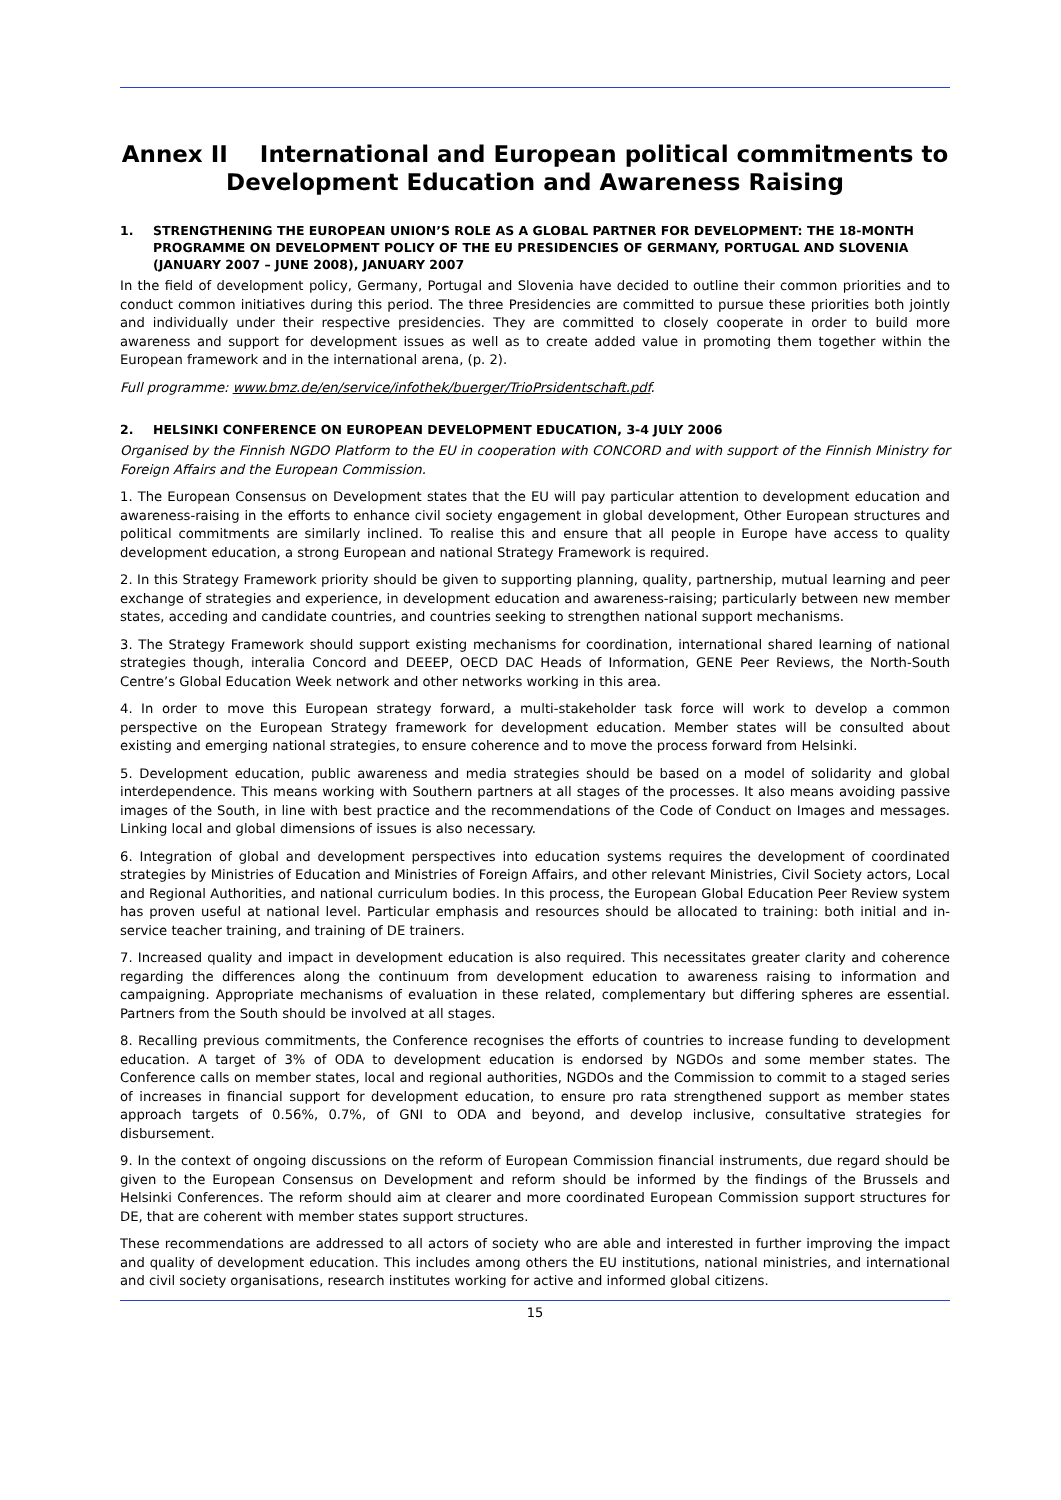Annex II International and European political commitments to Development Education and Awareness Raising
1. STRENGTHENING THE EUROPEAN UNION’S ROLE AS A GLOBAL PARTNER FOR DEVELOPMENT: THE 18-MONTH PROGRAMME ON DEVELOPMENT POLICY OF THE EU PRESIDENCIES OF GERMANY, PORTUGAL AND SLOVENIA (JANUARY 2007 – JUNE 2008), JANUARY 2007
In the field of development policy, Germany, Portugal and Slovenia have decided to outline their common priorities and to conduct common initiatives during this period. The three Presidencies are committed to pursue these priorities both jointly and individually under their respective presidencies. They are committed to closely cooperate in order to build more awareness and support for development issues as well as to create added value in promoting them together within the European framework and in the international arena, (p. 2).
Full programme: www.bmz.de/en/service/infothek/buerger/TrioPrsidentschaft.pdf.
2. HELSINKI CONFERENCE ON EUROPEAN DEVELOPMENT EDUCATION, 3-4 JULY 2006
Organised by the Finnish NGDO Platform to the EU in cooperation with CONCORD and with support of the Finnish Ministry for Foreign Affairs and the European Commission.
1. The European Consensus on Development states that the EU will pay particular attention to development education and awareness-raising in the efforts to enhance civil society engagement in global development, Other European structures and political commitments are similarly inclined. To realise this and ensure that all people in Europe have access to quality development education, a strong European and national Strategy Framework is required.
2. In this Strategy Framework priority should be given to supporting planning, quality, partnership, mutual learning and peer exchange of strategies and experience, in development education and awareness-raising; particularly between new member states, acceding and candidate countries, and countries seeking to strengthen national support mechanisms.
3. The Strategy Framework should support existing mechanisms for coordination, international shared learning of national strategies though, interalia Concord and DEEEP, OECD DAC Heads of Information, GENE Peer Reviews, the North-South Centre’s Global Education Week network and other networks working in this area.
4. In order to move this European strategy forward, a multi-stakeholder task force will work to develop a common perspective on the European Strategy framework for development education. Member states will be consulted about existing and emerging national strategies, to ensure coherence and to move the process forward from Helsinki.
5. Development education, public awareness and media strategies should be based on a model of solidarity and global interdependence. This means working with Southern partners at all stages of the processes. It also means avoiding passive images of the South, in line with best practice and the recommendations of the Code of Conduct on Images and messages. Linking local and global dimensions of issues is also necessary.
6. Integration of global and development perspectives into education systems requires the development of coordinated strategies by Ministries of Education and Ministries of Foreign Affairs, and other relevant Ministries, Civil Society actors, Local and Regional Authorities, and national curriculum bodies. In this process, the European Global Education Peer Review system has proven useful at national level. Particular emphasis and resources should be allocated to training: both initial and in-service teacher training, and training of DE trainers.
7. Increased quality and impact in development education is also required. This necessitates greater clarity and coherence regarding the differences along the continuum from development education to awareness raising to information and campaigning. Appropriate mechanisms of evaluation in these related, complementary but differing spheres are essential. Partners from the South should be involved at all stages.
8. Recalling previous commitments, the Conference recognises the efforts of countries to increase funding to development education. A target of 3% of ODA to development education is endorsed by NGDOs and some member states. The Conference calls on member states, local and regional authorities, NGDOs and the Commission to commit to a staged series of increases in financial support for development education, to ensure pro rata strengthened support as member states approach targets of 0.56%, 0.7%, of GNI to ODA and beyond, and develop inclusive, consultative strategies for disbursement.
9. In the context of ongoing discussions on the reform of European Commission financial instruments, due regard should be given to the European Consensus on Development and reform should be informed by the findings of the Brussels and Helsinki Conferences. The reform should aim at clearer and more coordinated European Commission support structures for DE, that are coherent with member states support structures.
These recommendations are addressed to all actors of society who are able and interested in further improving the impact and quality of development education. This includes among others the EU institutions, national ministries, and international and civil society organisations, research institutes working for active and informed global citizens.
15